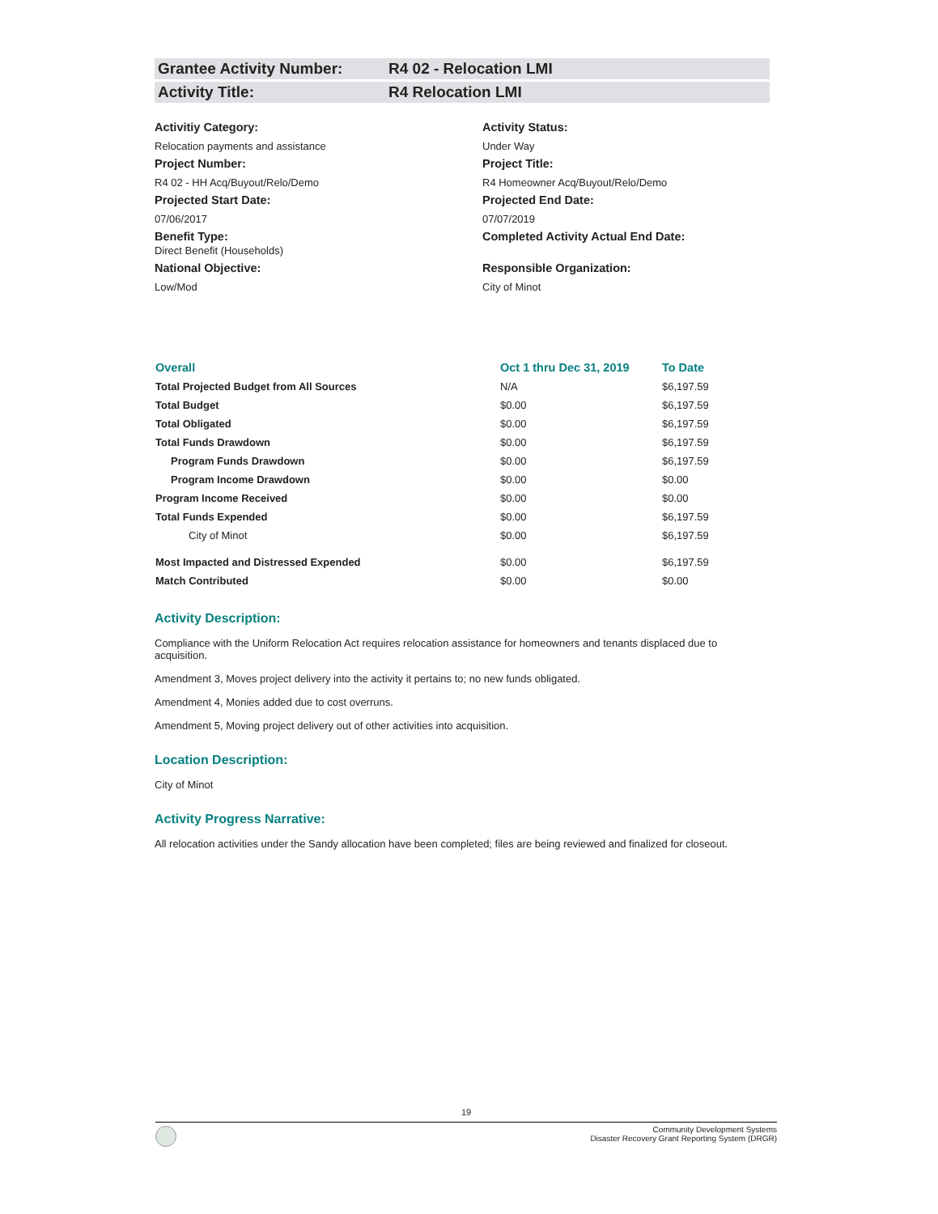Grantee Activity Number: R4 02 - Relocation LMI
Activity Title: R4 Relocation LMI
Activitiy Category:
Relocation payments and assistance
Activity Status:
Under Way
Project Number:
R4 02 - HH Acq/Buyout/Relo/Demo
Project Title:
R4 Homeowner Acq/Buyout/Relo/Demo
Projected Start Date:
07/06/2017
Projected End Date:
07/07/2019
Benefit Type:
Direct Benefit (Households)
Completed Activity Actual End Date:
National Objective:
Low/Mod
Responsible Organization:
City of Minot
| Overall | Oct 1 thru Dec 31, 2019 | To Date |
| --- | --- | --- |
| Total Projected Budget from All Sources | N/A | $6,197.59 |
| Total Budget | $0.00 | $6,197.59 |
| Total Obligated | $0.00 | $6,197.59 |
| Total Funds Drawdown | $0.00 | $6,197.59 |
| Program Funds Drawdown | $0.00 | $6,197.59 |
| Program Income Drawdown | $0.00 | $0.00 |
| Program Income Received | $0.00 | $0.00 |
| Total Funds Expended | $0.00 | $6,197.59 |
| City of Minot | $0.00 | $6,197.59 |
| Most Impacted and Distressed Expended | $0.00 | $6,197.59 |
| Match Contributed | $0.00 | $0.00 |
Activity Description:
Compliance with the Uniform Relocation Act requires relocation assistance for homeowners and tenants displaced due to acquisition.
Amendment 3, Moves project delivery into the activity it pertains to; no new funds obligated.
Amendment 4, Monies added due to cost overruns.
Amendment 5, Moving project delivery out of other activities into acquisition.
Location Description:
City of Minot
Activity Progress Narrative:
All relocation activities under the Sandy allocation have been completed; files are being reviewed and finalized for closeout.
19
Community Development Systems
Disaster Recovery Grant Reporting System (DRGR)